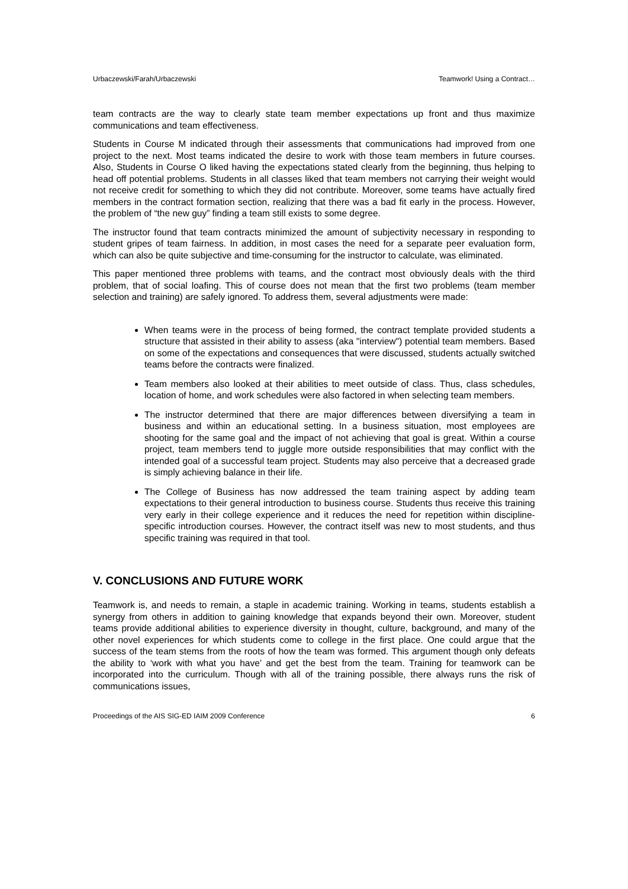Urbaczewski/Farah/Urbaczewski Teamwork! Using a Contract…
team contracts are the way to clearly state team member expectations up front and thus maximize communications and team effectiveness.
Students in Course M indicated through their assessments that communications had improved from one project to the next. Most teams indicated the desire to work with those team members in future courses. Also, Students in Course O liked having the expectations stated clearly from the beginning, thus helping to head off potential problems. Students in all classes liked that team members not carrying their weight would not receive credit for something to which they did not contribute. Moreover, some teams have actually fired members in the contract formation section, realizing that there was a bad fit early in the process. However, the problem of “the new guy” finding a team still exists to some degree.
The instructor found that team contracts minimized the amount of subjectivity necessary in responding to student gripes of team fairness. In addition, in most cases the need for a separate peer evaluation form, which can also be quite subjective and time-consuming for the instructor to calculate, was eliminated.
This paper mentioned three problems with teams, and the contract most obviously deals with the third problem, that of social loafing. This of course does not mean that the first two problems (team member selection and training) are safely ignored. To address them, several adjustments were made:
When teams were in the process of being formed, the contract template provided students a structure that assisted in their ability to assess (aka "interview") potential team members. Based on some of the expectations and consequences that were discussed, students actually switched teams before the contracts were finalized.
Team members also looked at their abilities to meet outside of class. Thus, class schedules, location of home, and work schedules were also factored in when selecting team members.
The instructor determined that there are major differences between diversifying a team in business and within an educational setting. In a business situation, most employees are shooting for the same goal and the impact of not achieving that goal is great. Within a course project, team members tend to juggle more outside responsibilities that may conflict with the intended goal of a successful team project. Students may also perceive that a decreased grade is simply achieving balance in their life.
The College of Business has now addressed the team training aspect by adding team expectations to their general introduction to business course. Students thus receive this training very early in their college experience and it reduces the need for repetition within discipline-specific introduction courses. However, the contract itself was new to most students, and thus specific training was required in that tool.
V. CONCLUSIONS AND FUTURE WORK
Teamwork is, and needs to remain, a staple in academic training. Working in teams, students establish a synergy from others in addition to gaining knowledge that expands beyond their own. Moreover, student teams provide additional abilities to experience diversity in thought, culture, background, and many of the other novel experiences for which students come to college in the first place. One could argue that the success of the team stems from the roots of how the team was formed. This argument though only defeats the ability to ‘work with what you have’ and get the best from the team. Training for teamwork can be incorporated into the curriculum. Though with all of the training possible, there always runs the risk of communications issues,
Proceedings of the AIS SIG-ED IAIM 2009 Conference 6